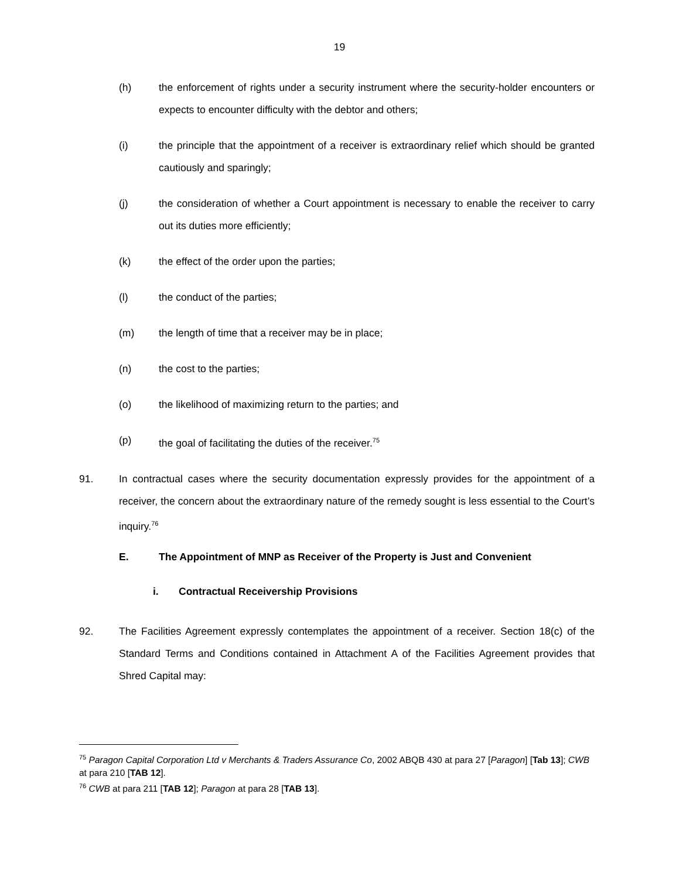19
(h) the enforcement of rights under a security instrument where the security-holder encounters or expects to encounter difficulty with the debtor and others;
(i) the principle that the appointment of a receiver is extraordinary relief which should be granted cautiously and sparingly;
(j) the consideration of whether a Court appointment is necessary to enable the receiver to carry out its duties more efficiently;
(k) the effect of the order upon the parties;
(l) the conduct of the parties;
(m) the length of time that a receiver may be in place;
(n) the cost to the parties;
(o) the likelihood of maximizing return to the parties; and
(p) the goal of facilitating the duties of the receiver.<sup>75</sup>
91. In contractual cases where the security documentation expressly provides for the appointment of a receiver, the concern about the extraordinary nature of the remedy sought is less essential to the Court’s inquiry.<sup>76</sup>
E. The Appointment of MNP as Receiver of the Property is Just and Convenient
i. Contractual Receivership Provisions
92. The Facilities Agreement expressly contemplates the appointment of a receiver. Section 18(c) of the Standard Terms and Conditions contained in Attachment A of the Facilities Agreement provides that Shred Capital may:
<sup>75</sup> Paragon Capital Corporation Ltd v Merchants & Traders Assurance Co, 2002 ABQB 430 at para 27 [Paragon] [Tab 13]; CWB at para 210 [TAB 12].
<sup>76</sup> CWB at para 211 [TAB 12]; Paragon at para 28 [TAB 13].